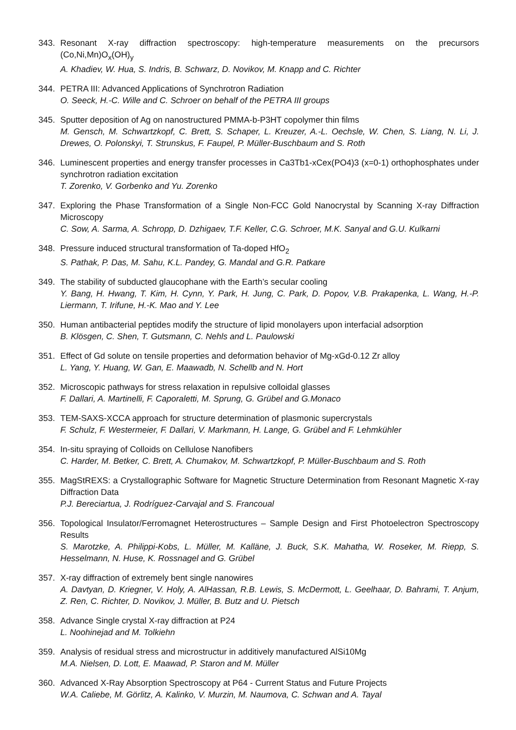343. Resonant X-ray diffraction spectroscopy: high-temperature measurements on the precursors (Co,Ni,Mn)O<sub>x</sub>(OH)<sub>y</sub>
A. Khadiev, W. Hua, S. Indris, B. Schwarz, D. Novikov, M. Knapp and C. Richter
344. PETRA III: Advanced Applications of Synchrotron Radiation
O. Seeck, H.-C. Wille and C. Schroer on behalf of the PETRA III groups
345. Sputter deposition of Ag on nanostructured PMMA-b-P3HT copolymer thin films
M. Gensch, M. Schwartzkopf, C. Brett, S. Schaper, L. Kreuzer, A.-L. Oechsle, W. Chen, S. Liang, N. Li, J. Drewes, O. Polonskyi, T. Strunskus, F. Faupel, P. Müller-Buschbaum and S. Roth
346. Luminescent properties and energy transfer processes in Ca3Tb1-xCex(PO4)3 (x=0-1) orthophosphates under synchrotron radiation excitation
T. Zorenko, V. Gorbenko and Yu. Zorenko
347. Exploring the Phase Transformation of a Single Non-FCC Gold Nanocrystal by Scanning X-ray Diffraction Microscopy
C. Sow, A. Sarma, A. Schropp, D. Dzhigaev, T.F. Keller, C.G. Schroer, M.K. Sanyal and G.U. Kulkarni
348. Pressure induced structural transformation of Ta-doped HfO<sub>2</sub>
S. Pathak, P. Das, M. Sahu, K.L. Pandey, G. Mandal and G.R. Patkare
349. The stability of subducted glaucophane with the Earth’s secular cooling
Y. Bang, H. Hwang, T. Kim, H. Cynn, Y. Park, H. Jung, C. Park, D. Popov, V.B. Prakapenka, L. Wang, H.-P. Liermann, T. Irifune, H.-K. Mao and Y. Lee
350. Human antibacterial peptides modify the structure of lipid monolayers upon interfacial adsorption
B. Klösgen, C. Shen, T. Gutsmann, C. Nehls and L. Paulowski
351. Effect of Gd solute on tensile properties and deformation behavior of Mg-xGd-0.12 Zr alloy
L. Yang, Y. Huang, W. Gan, E. Maawadb, N. Schellb and N. Hort
352. Microscopic pathways for stress relaxation in repulsive colloidal glasses
F. Dallari, A. Martinelli, F. Caporaletti, M. Sprung, G. Grübel and G.Monaco
353. TEM-SAXS-XCCA approach for structure determination of plasmonic supercrystals
F. Schulz, F. Westermeier, F. Dallari, V. Markmann, H. Lange, G. Grübel and F. Lehmkühler
354. In-situ spraying of Colloids on Cellulose Nanofibers
C. Harder, M. Betker, C. Brett, A. Chumakov, M. Schwartzkopf, P. Müller-Buschbaum and S. Roth
355. MagStREXS: a Crystallographic Software for Magnetic Structure Determination from Resonant Magnetic X-ray Diffraction Data
P.J. Bereciartua, J. Rodríguez-Carvajal and S. Francoual
356. Topological Insulator/Ferromagnet Heterostructures – Sample Design and First Photoelectron Spectroscopy Results
S. Marotzke, A. Philippi-Kobs, L. Müller, M. Kalläne, J. Buck, S.K. Mahatha, W. Roseker, M. Riepp, S. Hesselmann, N. Huse, K. Rossnagel and G. Grübel
357. X-ray diffraction of extremely bent single nanowires
A. Davtyan, D. Kriegner, V. Holy, A. AlHassan, R.B. Lewis, S. McDermott, L. Geelhaar, D. Bahrami, T. Anjum, Z. Ren, C. Richter, D. Novikov, J. Müller, B. Butz and U. Pietsch
358. Advance Single crystal X-ray diffraction at P24
L. Noohinejad and M. Tolkiehn
359. Analysis of residual stress and microstructur in additively manufactured AlSi10Mg
M.A. Nielsen, D. Lott, E. Maawad, P. Staron and M. Müller
360. Advanced X-Ray Absorption Spectroscopy at P64 - Current Status and Future Projects
W.A. Caliebe, M. Görlitz, A. Kalinko, V. Murzin, M. Naumova, C. Schwan and A. Tayal